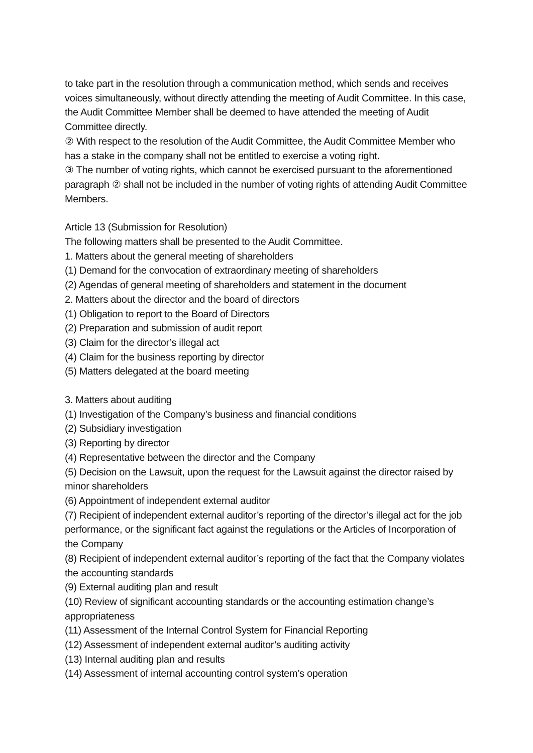to take part in the resolution through a communication method, which sends and receives voices simultaneously, without directly attending the meeting of Audit Committee. In this case, the Audit Committee Member shall be deemed to have attended the meeting of Audit Committee directly.
② With respect to the resolution of the Audit Committee, the Audit Committee Member who has a stake in the company shall not be entitled to exercise a voting right.
③ The number of voting rights, which cannot be exercised pursuant to the aforementioned paragraph ② shall not be included in the number of voting rights of attending Audit Committee Members.
Article 13 (Submission for Resolution)
The following matters shall be presented to the Audit Committee.
1. Matters about the general meeting of shareholders
(1) Demand for the convocation of extraordinary meeting of shareholders
(2) Agendas of general meeting of shareholders and statement in the document
2. Matters about the director and the board of directors
(1) Obligation to report to the Board of Directors
(2) Preparation and submission of audit report
(3) Claim for the director’s illegal act
(4) Claim for the business reporting by director
(5) Matters delegated at the board meeting
3. Matters about auditing
(1) Investigation of the Company’s business and financial conditions
(2) Subsidiary investigation
(3) Reporting by director
(4) Representative between the director and the Company
(5) Decision on the Lawsuit, upon the request for the Lawsuit against the director raised by minor shareholders
(6) Appointment of independent external auditor
(7) Recipient of independent external auditor’s reporting of the director’s illegal act for the job performance, or the significant fact against the regulations or the Articles of Incorporation of the Company
(8) Recipient of independent external auditor’s reporting of the fact that the Company violates the accounting standards
(9) External auditing plan and result
(10) Review of significant accounting standards or the accounting estimation change’s appropriateness
(11) Assessment of the Internal Control System for Financial Reporting
(12) Assessment of independent external auditor’s auditing activity
(13) Internal auditing plan and results
(14) Assessment of internal accounting control system’s operation